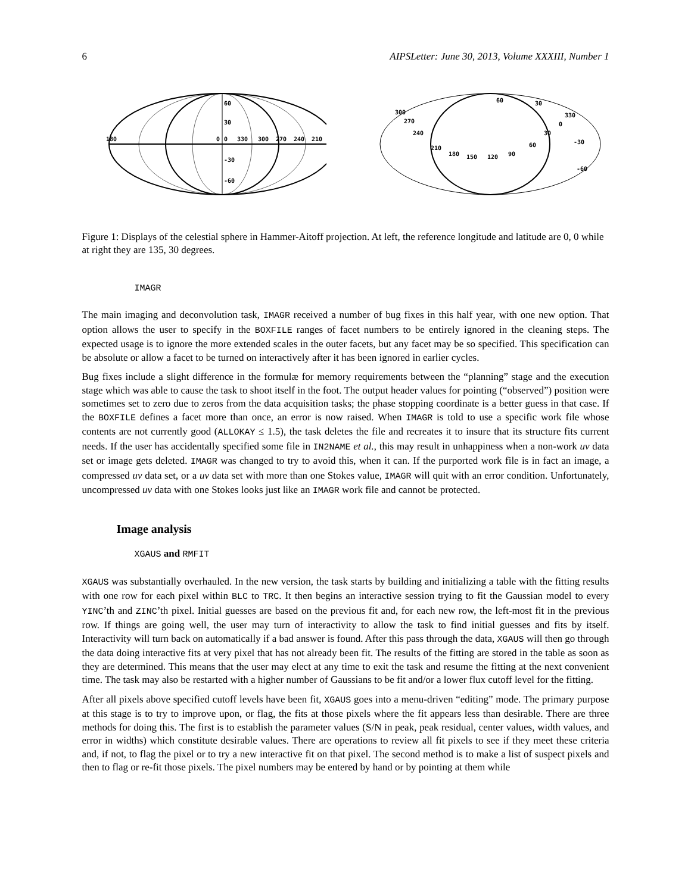6 AIPSLetter: June 30, 2013, Volume XXXIII, Number 1
60
30
-30
-60
180
0
0
330
300
270
240
210
300
270
240
210
180
150
120
90
60
30
0
330
-30
-60
60
30
Figure 1: Displays of the celestial sphere in Hammer-Aitoff projection. At left, the reference longitude and latitude are 0, 0 while at right they are 135, 30 degrees.
IMAGR
The main imaging and deconvolution task, IMAGR received a number of bug fixes in this half year, with one new option. That option allows the user to specify in the BOXFILE ranges of facet numbers to be entirely ignored in the cleaning steps. The expected usage is to ignore the more extended scales in the outer facets, but any facet may be so specified. This specification can be absolute or allow a facet to be turned on interactively after it has been ignored in earlier cycles.
Bug fixes include a slight difference in the formulæ for memory requirements between the “planning” stage and the execution stage which was able to cause the task to shoot itself in the foot. The output header values for pointing (“observed”) position were sometimes set to zero due to zeros from the data acquisition tasks; the phase stopping coordinate is a better guess in that case. If the BOXFILE defines a facet more than once, an error is now raised. When IMAGR is told to use a specific work file whose contents are not currently good (ALLOKAY ≤ 1.5), the task deletes the file and recreates it to insure that its structure fits current needs. If the user has accidentally specified some file in IN2NAME et al., this may result in unhappiness when a non-work uv data set or image gets deleted. IMAGR was changed to try to avoid this, when it can. If the purported work file is in fact an image, a compressed uv data set, or a uv data set with more than one Stokes value, IMAGR will quit with an error condition. Unfortunately, uncompressed uv data with one Stokes looks just like an IMAGR work file and cannot be protected.
Image analysis
XGAUS and RMFIT
XGAUS was substantially overhauled. In the new version, the task starts by building and initializing a table with the fitting results with one row for each pixel within BLC to TRC. It then begins an interactive session trying to fit the Gaussian model to every YINC’th and ZINC’th pixel. Initial guesses are based on the previous fit and, for each new row, the left-most fit in the previous row. If things are going well, the user may turn of interactivity to allow the task to find initial guesses and fits by itself. Interactivity will turn back on automatically if a bad answer is found. After this pass through the data, XGAUS will then go through the data doing interactive fits at very pixel that has not already been fit. The results of the fitting are stored in the table as soon as they are determined. This means that the user may elect at any time to exit the task and resume the fitting at the next convenient time. The task may also be restarted with a higher number of Gaussians to be fit and/or a lower flux cutoff level for the fitting.
After all pixels above specified cutoff levels have been fit, XGAUS goes into a menu-driven “editing” mode. The primary purpose at this stage is to try to improve upon, or flag, the fits at those pixels where the fit appears less than desirable. There are three methods for doing this. The first is to establish the parameter values (S/N in peak, peak residual, center values, width values, and error in widths) which constitute desirable values. There are operations to review all fit pixels to see if they meet these criteria and, if not, to flag the pixel or to try a new interactive fit on that pixel. The second method is to make a list of suspect pixels and then to flag or re-fit those pixels. The pixel numbers may be entered by hand or by pointing at them while